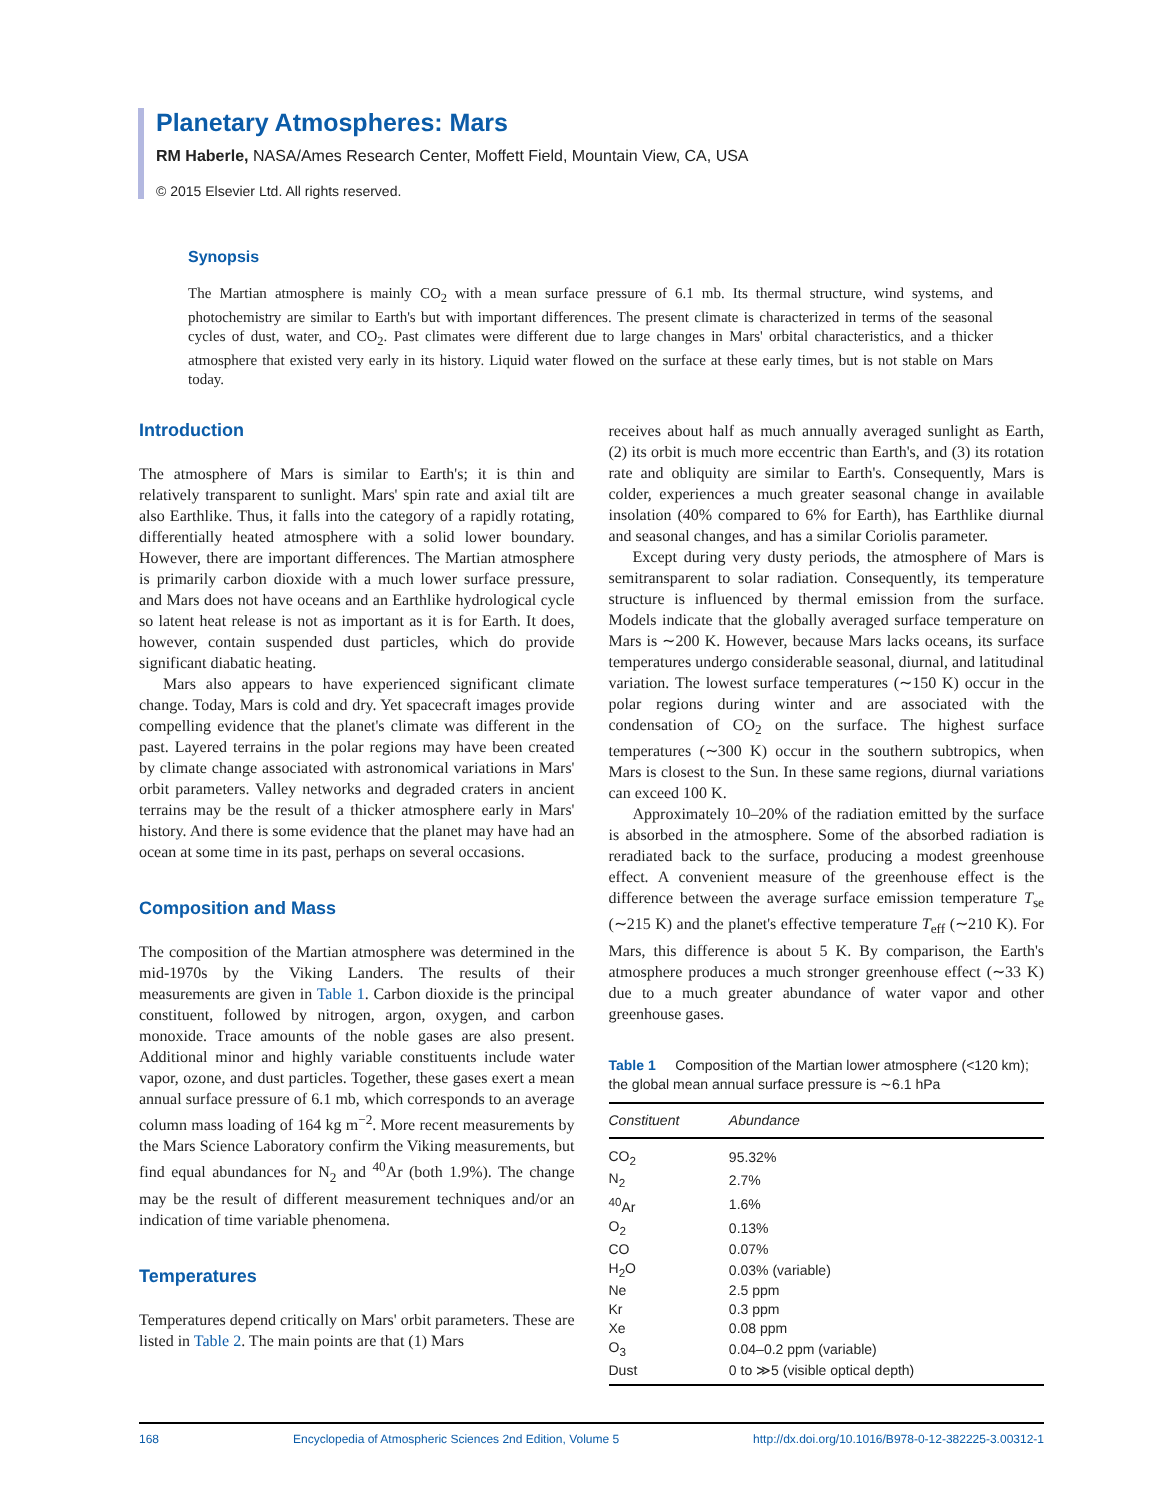Planetary Atmospheres: Mars
RM Haberle, NASA/Ames Research Center, Moffett Field, Mountain View, CA, USA
© 2015 Elsevier Ltd. All rights reserved.
Synopsis
The Martian atmosphere is mainly CO<sub>2</sub> with a mean surface pressure of 6.1 mb. Its thermal structure, wind systems, and photochemistry are similar to Earth's but with important differences. The present climate is characterized in terms of the seasonal cycles of dust, water, and CO<sub>2</sub>. Past climates were different due to large changes in Mars' orbital characteristics, and a thicker atmosphere that existed very early in its history. Liquid water flowed on the surface at these early times, but is not stable on Mars today.
Introduction
The atmosphere of Mars is similar to Earth's; it is thin and relatively transparent to sunlight. Mars' spin rate and axial tilt are also Earthlike. Thus, it falls into the category of a rapidly rotating, differentially heated atmosphere with a solid lower boundary. However, there are important differences. The Martian atmosphere is primarily carbon dioxide with a much lower surface pressure, and Mars does not have oceans and an Earthlike hydrological cycle so latent heat release is not as important as it is for Earth. It does, however, contain suspended dust particles, which do provide significant diabatic heating.
Mars also appears to have experienced significant climate change. Today, Mars is cold and dry. Yet spacecraft images provide compelling evidence that the planet's climate was different in the past. Layered terrains in the polar regions may have been created by climate change associated with astronomical variations in Mars' orbit parameters. Valley networks and degraded craters in ancient terrains may be the result of a thicker atmosphere early in Mars' history. And there is some evidence that the planet may have had an ocean at some time in its past, perhaps on several occasions.
Composition and Mass
The composition of the Martian atmosphere was determined in the mid-1970s by the Viking Landers. The results of their measurements are given in Table 1. Carbon dioxide is the principal constituent, followed by nitrogen, argon, oxygen, and carbon monoxide. Trace amounts of the noble gases are also present. Additional minor and highly variable constituents include water vapor, ozone, and dust particles. Together, these gases exert a mean annual surface pressure of 6.1 mb, which corresponds to an average column mass loading of 164 kg m<sup>−2</sup>. More recent measurements by the Mars Science Laboratory confirm the Viking measurements, but find equal abundances for N<sub>2</sub> and <sup>40</sup>Ar (both 1.9%). The change may be the result of different measurement techniques and/or an indication of time variable phenomena.
Temperatures
Temperatures depend critically on Mars' orbit parameters. These are listed in Table 2. The main points are that (1) Mars
receives about half as much annually averaged sunlight as Earth, (2) its orbit is much more eccentric than Earth's, and (3) its rotation rate and obliquity are similar to Earth's. Consequently, Mars is colder, experiences a much greater seasonal change in available insolation (40% compared to 6% for Earth), has Earthlike diurnal and seasonal changes, and has a similar Coriolis parameter.
Except during very dusty periods, the atmosphere of Mars is semitransparent to solar radiation. Consequently, its temperature structure is influenced by thermal emission from the surface. Models indicate that the globally averaged surface temperature on Mars is ∼200 K. However, because Mars lacks oceans, its surface temperatures undergo considerable seasonal, diurnal, and latitudinal variation. The lowest surface temperatures (∼150 K) occur in the polar regions during winter and are associated with the condensation of CO<sub>2</sub> on the surface. The highest surface temperatures (∼300 K) occur in the southern subtropics, when Mars is closest to the Sun. In these same regions, diurnal variations can exceed 100 K.
Approximately 10–20% of the radiation emitted by the surface is absorbed in the atmosphere. Some of the absorbed radiation is reradiated back to the surface, producing a modest greenhouse effect. A convenient measure of the greenhouse effect is the difference between the average surface emission temperature T<sub>se</sub> (∼215 K) and the planet's effective temperature T<sub>eff</sub> (∼210 K). For Mars, this difference is about 5 K. By comparison, the Earth's atmosphere produces a much stronger greenhouse effect (∼33 K) due to a much greater abundance of water vapor and other greenhouse gases.
Table 1 Composition of the Martian lower atmosphere (<120 km); the global mean annual surface pressure is ∼6.1 hPa
| Constituent | Abundance |
| --- | --- |
| CO<sub>2</sub> | 95.32% |
| N<sub>2</sub> | 2.7% |
| <sup>40</sup>Ar | 1.6% |
| O<sub>2</sub> | 0.13% |
| CO | 0.07% |
| H<sub>2</sub>O | 0.03% (variable) |
| Ne | 2.5 ppm |
| Kr | 0.3 ppm |
| Xe | 0.08 ppm |
| O<sub>3</sub> | 0.04–0.2 ppm (variable) |
| Dust | 0 to ≫5 (visible optical depth) |
168 Encyclopedia of Atmospheric Sciences 2nd Edition, Volume 5 http://dx.doi.org/10.1016/B978-0-12-382225-3.00312-1